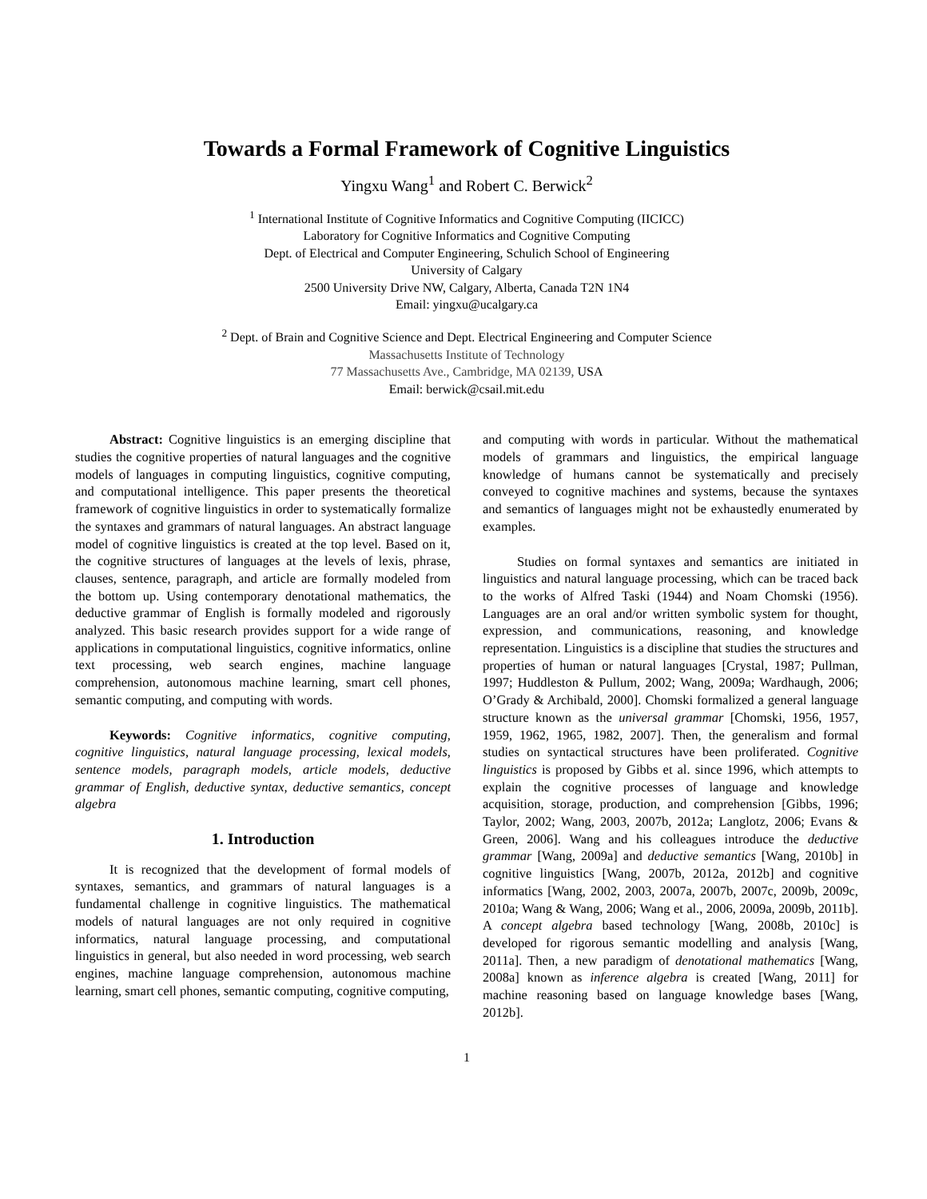Towards a Formal Framework of Cognitive Linguistics
Yingxu Wang<sup>1</sup> and Robert C. Berwick<sup>2</sup>
<sup>1</sup> International Institute of Cognitive Informatics and Cognitive Computing (IICICC)
Laboratory for Cognitive Informatics and Cognitive Computing
Dept. of Electrical and Computer Engineering, Schulich School of Engineering
University of Calgary
2500 University Drive NW, Calgary, Alberta, Canada T2N 1N4
Email: yingxu@ucalgary.ca
<sup>2</sup> Dept. of Brain and Cognitive Science and Dept. Electrical Engineering and Computer Science
Massachusetts Institute of Technology
77 Massachusetts Ave., Cambridge, MA 02139, USA
Email: berwick@csail.mit.edu
Abstract: Cognitive linguistics is an emerging discipline that studies the cognitive properties of natural languages and the cognitive models of languages in computing linguistics, cognitive computing, and computational intelligence. This paper presents the theoretical framework of cognitive linguistics in order to systematically formalize the syntaxes and grammars of natural languages. An abstract language model of cognitive linguistics is created at the top level. Based on it, the cognitive structures of languages at the levels of lexis, phrase, clauses, sentence, paragraph, and article are formally modeled from the bottom up. Using contemporary denotational mathematics, the deductive grammar of English is formally modeled and rigorously analyzed. This basic research provides support for a wide range of applications in computational linguistics, cognitive informatics, online text processing, web search engines, machine language comprehension, autonomous machine learning, smart cell phones, semantic computing, and computing with words.
Keywords: Cognitive informatics, cognitive computing, cognitive linguistics, natural language processing, lexical models, sentence models, paragraph models, article models, deductive grammar of English, deductive syntax, deductive semantics, concept algebra
1. Introduction
It is recognized that the development of formal models of syntaxes, semantics, and grammars of natural languages is a fundamental challenge in cognitive linguistics. The mathematical models of natural languages are not only required in cognitive informatics, natural language processing, and computational linguistics in general, but also needed in word processing, web search engines, machine language comprehension, autonomous machine learning, smart cell phones, semantic computing, cognitive computing,
and computing with words in particular. Without the mathematical models of grammars and linguistics, the empirical language knowledge of humans cannot be systematically and precisely conveyed to cognitive machines and systems, because the syntaxes and semantics of languages might not be exhaustedly enumerated by examples.
Studies on formal syntaxes and semantics are initiated in linguistics and natural language processing, which can be traced back to the works of Alfred Taski (1944) and Noam Chomski (1956). Languages are an oral and/or written symbolic system for thought, expression, and communications, reasoning, and knowledge representation. Linguistics is a discipline that studies the structures and properties of human or natural languages [Crystal, 1987; Pullman, 1997; Huddleston & Pullum, 2002; Wang, 2009a; Wardhaugh, 2006; O’Grady & Archibald, 2000]. Chomski formalized a general language structure known as the universal grammar [Chomski, 1956, 1957, 1959, 1962, 1965, 1982, 2007]. Then, the generalism and formal studies on syntactical structures have been proliferated. Cognitive linguistics is proposed by Gibbs et al. since 1996, which attempts to explain the cognitive processes of language and knowledge acquisition, storage, production, and comprehension [Gibbs, 1996; Taylor, 2002; Wang, 2003, 2007b, 2012a; Langlotz, 2006; Evans & Green, 2006]. Wang and his colleagues introduce the deductive grammar [Wang, 2009a] and deductive semantics [Wang, 2010b] in cognitive linguistics [Wang, 2007b, 2012a, 2012b] and cognitive informatics [Wang, 2002, 2003, 2007a, 2007b, 2007c, 2009b, 2009c, 2010a; Wang & Wang, 2006; Wang et al., 2006, 2009a, 2009b, 2011b]. A concept algebra based technology [Wang, 2008b, 2010c] is developed for rigorous semantic modelling and analysis [Wang, 2011a]. Then, a new paradigm of denotational mathematics [Wang, 2008a] known as inference algebra is created [Wang, 2011] for machine reasoning based on language knowledge bases [Wang, 2012b].
1